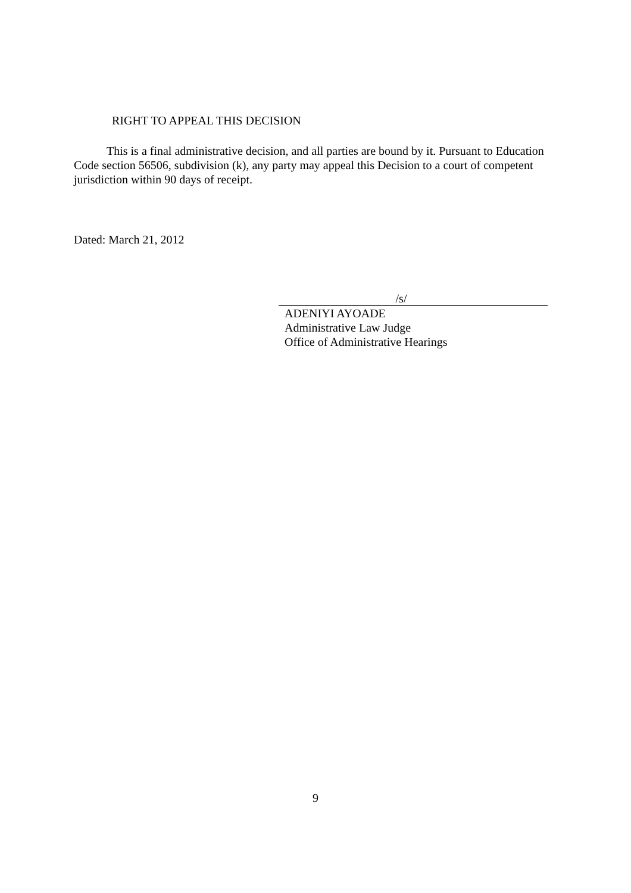RIGHT TO APPEAL THIS DECISION
This is a final administrative decision, and all parties are bound by it. Pursuant to Education Code section 56506, subdivision (k), any party may appeal this Decision to a court of competent jurisdiction within 90 days of receipt.
Dated: March 21, 2012
/s/
ADENIYI AYOADE
Administrative Law Judge
Office of Administrative Hearings
9